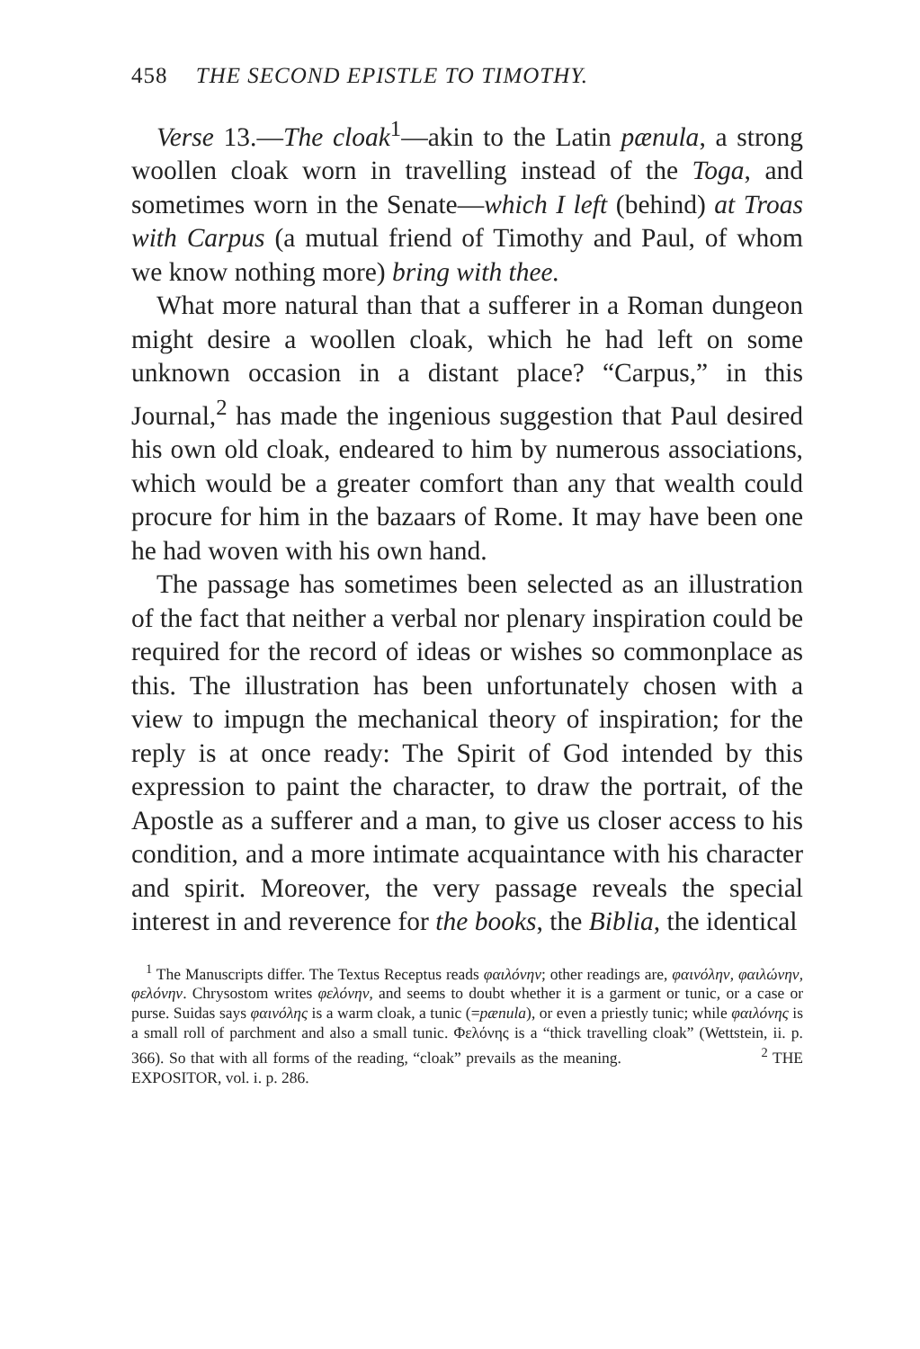458 THE SECOND EPISTLE TO TIMOTHY.
Verse 13.—The cloak<sup>1</sup>—akin to the Latin pænula, a strong woollen cloak worn in travelling instead of the Toga, and sometimes worn in the Senate—which I left (behind) at Troas with Carpus (a mutual friend of Timothy and Paul, of whom we know nothing more) bring with thee.
What more natural than that a sufferer in a Roman dungeon might desire a woollen cloak, which he had left on some unknown occasion in a distant place? “Carpus,” in this Journal,<sup>2</sup> has made the ingenious suggestion that Paul desired his own old cloak, endeared to him by numerous associations, which would be a greater comfort than any that wealth could procure for him in the bazaars of Rome. It may have been one he had woven with his own hand.
The passage has sometimes been selected as an illustration of the fact that neither a verbal nor plenary inspiration could be required for the record of ideas or wishes so commonplace as this. The illustration has been unfortunately chosen with a view to impugn the mechanical theory of inspiration; for the reply is at once ready: The Spirit of God intended by this expression to paint the character, to draw the portrait, of the Apostle as a sufferer and a man, to give us closer access to his condition, and a more intimate acquaintance with his character and spirit. Moreover, the very passage reveals the special interest in and reverence for the books, the Biblia, the identical
<sup>1</sup> The Manuscripts differ. The Textus Receptus reads φαιλόνην; other readings are, φαινόλην, φαιλώνην, φελόνην. Chrysostom writes φελόνην, and seems to doubt whether it is a garment or tunic, or a case or purse. Suidas says φαινόλης is a warm cloak, a tunic (=pænula), or even a priestly tunic; while φαιλόνης is a small roll of parchment and also a small tunic. Φελόνης is a “thick travelling cloak” (Wettstein, ii. p. 366). So that with all forms of the reading, “cloak” prevails as the meaning. <sup>2</sup> THE EXPOSITOR, vol. i. p. 286.